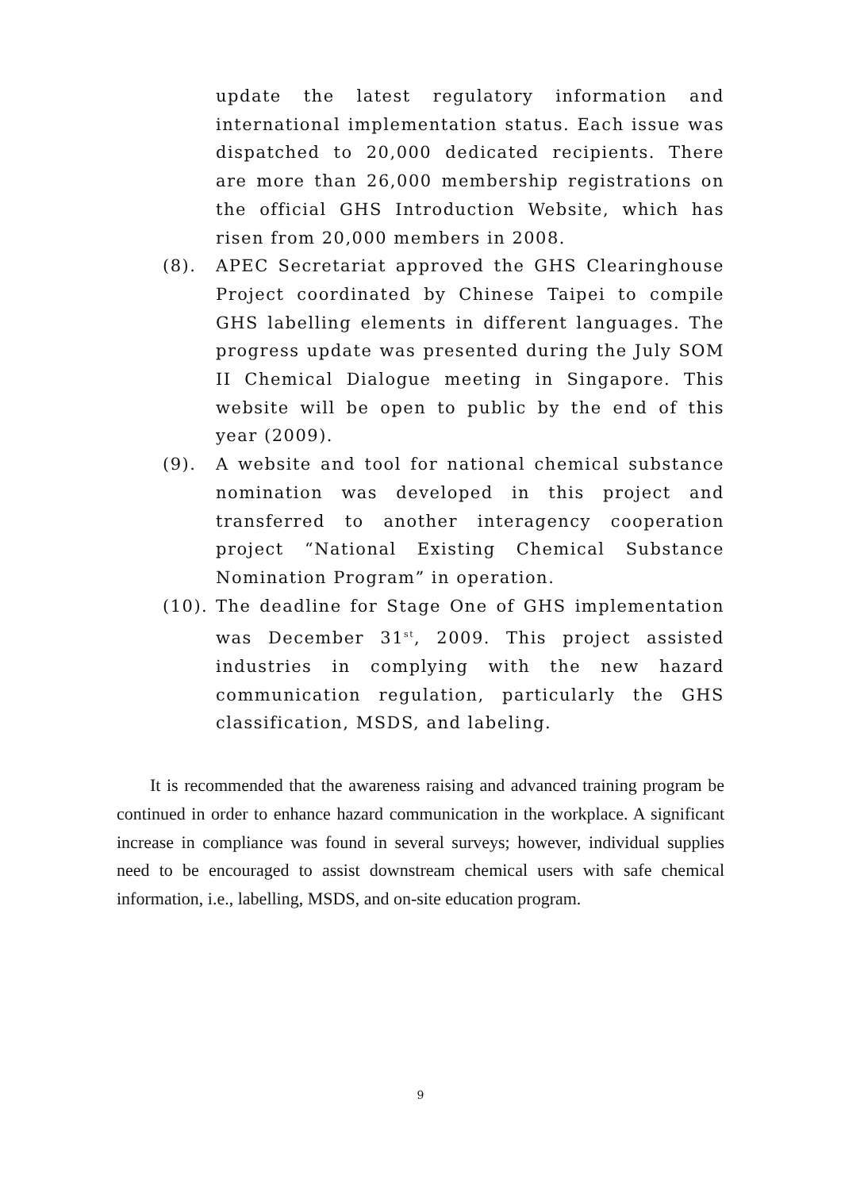update the latest regulatory information and international implementation status. Each issue was dispatched to 20,000 dedicated recipients. There are more than 26,000 membership registrations on the official GHS Introduction Website, which has risen from 20,000 members in 2008.
(8). APEC Secretariat approved the GHS Clearinghouse Project coordinated by Chinese Taipei to compile GHS labelling elements in different languages. The progress update was presented during the July SOM II Chemical Dialogue meeting in Singapore. This website will be open to public by the end of this year (2009).
(9). A website and tool for national chemical substance nomination was developed in this project and transferred to another interagency cooperation project “National Existing Chemical Substance Nomination Program” in operation.
(10).
The deadline for Stage One of GHS implementation was December 31<sup>st</sup>, 2009. This project assisted industries in complying with the new hazard communication regulation, particularly the GHS classification, MSDS, and labeling.
It is recommended that the awareness raising and advanced training program be continued in order to enhance hazard communication in the workplace. A significant increase in compliance was found in several surveys; however, individual supplies need to be encouraged to assist downstream chemical users with safe chemical information, i.e., labelling, MSDS, and on-site education program.
9